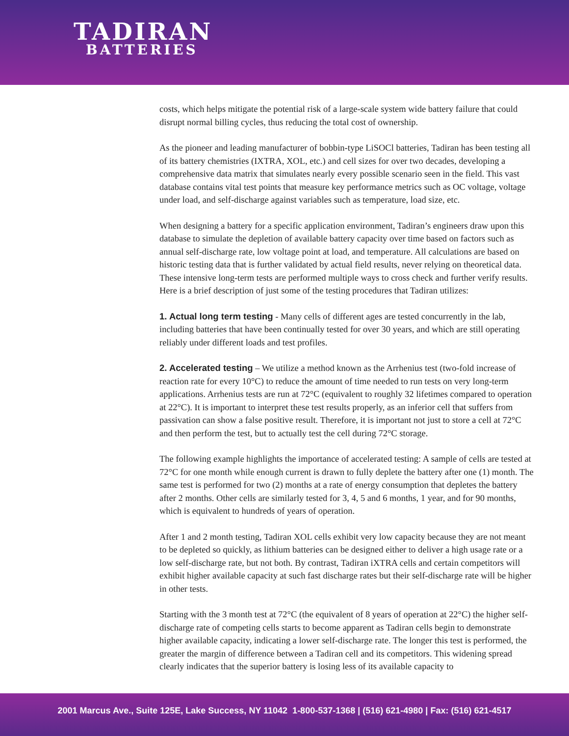TADIRAN
BATTERIES
costs, which helps mitigate the potential risk of a large-scale system wide battery failure that could disrupt normal billing cycles, thus reducing the total cost of ownership.
As the pioneer and leading manufacturer of bobbin-type LiSOCl batteries, Tadiran has been testing all of its battery chemistries (IXTRA, XOL, etc.) and cell sizes for over two decades, developing a comprehensive data matrix that simulates nearly every possible scenario seen in the field. This vast database contains vital test points that measure key performance metrics such as OC voltage, voltage under load, and self-discharge against variables such as temperature, load size, etc.
When designing a battery for a specific application environment, Tadiran’s engineers draw upon this database to simulate the depletion of available battery capacity over time based on factors such as annual self-discharge rate, low voltage point at load, and temperature. All calculations are based on historic testing data that is further validated by actual field results, never relying on theoretical data. These intensive long-term tests are performed multiple ways to cross check and further verify results. Here is a brief description of just some of the testing procedures that Tadiran utilizes:
1. Actual long term testing - Many cells of different ages are tested concurrently in the lab, including batteries that have been continually tested for over 30 years, and which are still operating reliably under different loads and test profiles.
2. Accelerated testing – We utilize a method known as the Arrhenius test (two-fold increase of reaction rate for every 10°C) to reduce the amount of time needed to run tests on very long-term applications. Arrhenius tests are run at 72°C (equivalent to roughly 32 lifetimes compared to operation at 22°C). It is important to interpret these test results properly, as an inferior cell that suffers from passivation can show a false positive result. Therefore, it is important not just to store a cell at 72°C and then perform the test, but to actually test the cell during 72°C storage.
The following example highlights the importance of accelerated testing: A sample of cells are tested at 72°C for one month while enough current is drawn to fully deplete the battery after one (1) month. The same test is performed for two (2) months at a rate of energy consumption that depletes the battery after 2 months. Other cells are similarly tested for 3, 4, 5 and 6 months, 1 year, and for 90 months, which is equivalent to hundreds of years of operation.
After 1 and 2 month testing, Tadiran XOL cells exhibit very low capacity because they are not meant to be depleted so quickly, as lithium batteries can be designed either to deliver a high usage rate or a low self-discharge rate, but not both. By contrast, Tadiran iXTRA cells and certain competitors will exhibit higher available capacity at such fast discharge rates but their self-discharge rate will be higher in other tests.
Starting with the 3 month test at 72°C (the equivalent of 8 years of operation at 22°C) the higher self-discharge rate of competing cells starts to become apparent as Tadiran cells begin to demonstrate higher available capacity, indicating a lower self-discharge rate. The longer this test is performed, the greater the margin of difference between a Tadiran cell and its competitors. This widening spread clearly indicates that the superior battery is losing less of its available capacity to
2001 Marcus Ave., Suite 125E, Lake Success, NY 11042 1-800-537-1368 | (516) 621-4980 | Fax: (516) 621-4517